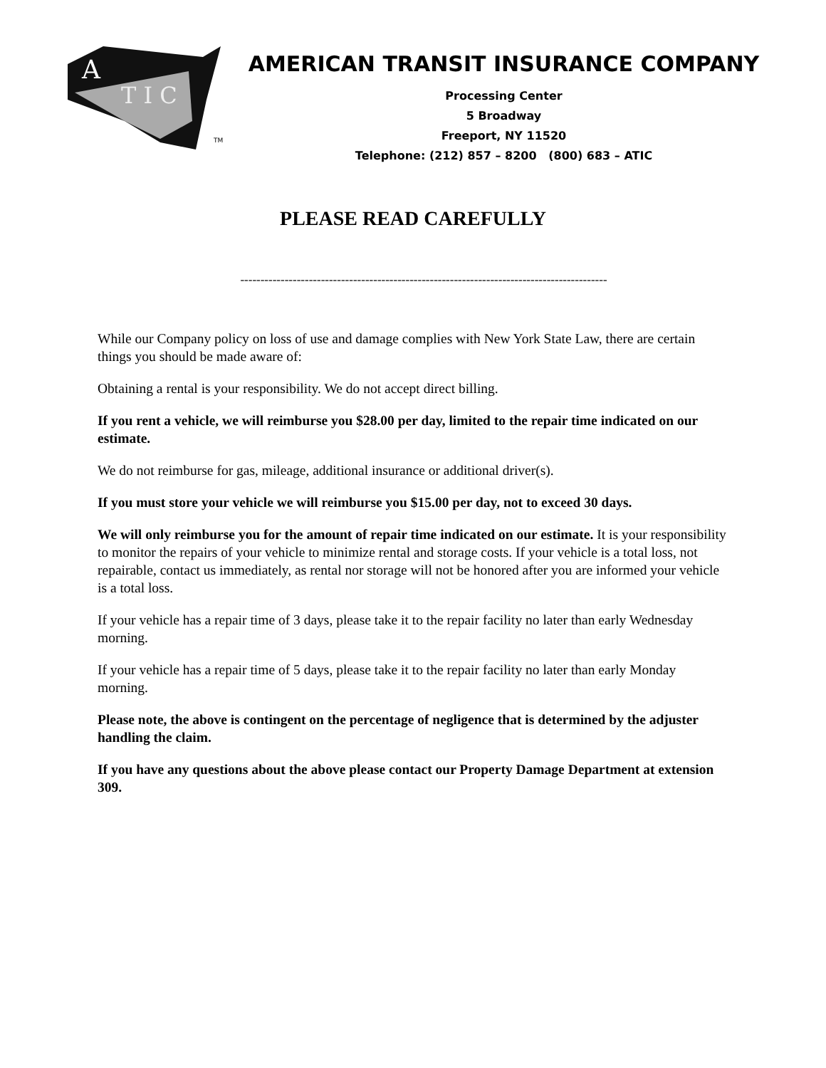A
T I C
TM
AMERICAN TRANSIT INSURANCE COMPANY
Processing Center
5 Broadway
Freeport, NY 11520
Telephone: (212) 857 – 8200 (800) 683 – ATIC
PLEASE READ CAREFULLY
-------------------------------------------------------------------------------------------
While our Company policy on loss of use and damage complies with New York State Law, there are certain things you should be made aware of:
Obtaining a rental is your responsibility. We do not accept direct billing.
If you rent a vehicle, we will reimburse you $28.00 per day, limited to the repair time indicated on our estimate.
We do not reimburse for gas, mileage, additional insurance or additional driver(s).
If you must store your vehicle we will reimburse you $15.00 per day, not to exceed 30 days.
We will only reimburse you for the amount of repair time indicated on our estimate. It is your responsibility to monitor the repairs of your vehicle to minimize rental and storage costs. If your vehicle is a total loss, not repairable, contact us immediately, as rental nor storage will not be honored after you are informed your vehicle is a total loss.
If your vehicle has a repair time of 3 days, please take it to the repair facility no later than early Wednesday morning.
If your vehicle has a repair time of 5 days, please take it to the repair facility no later than early Monday morning.
Please note, the above is contingent on the percentage of negligence that is determined by the adjuster handling the claim.
If you have any questions about the above please contact our Property Damage Department at extension 309.